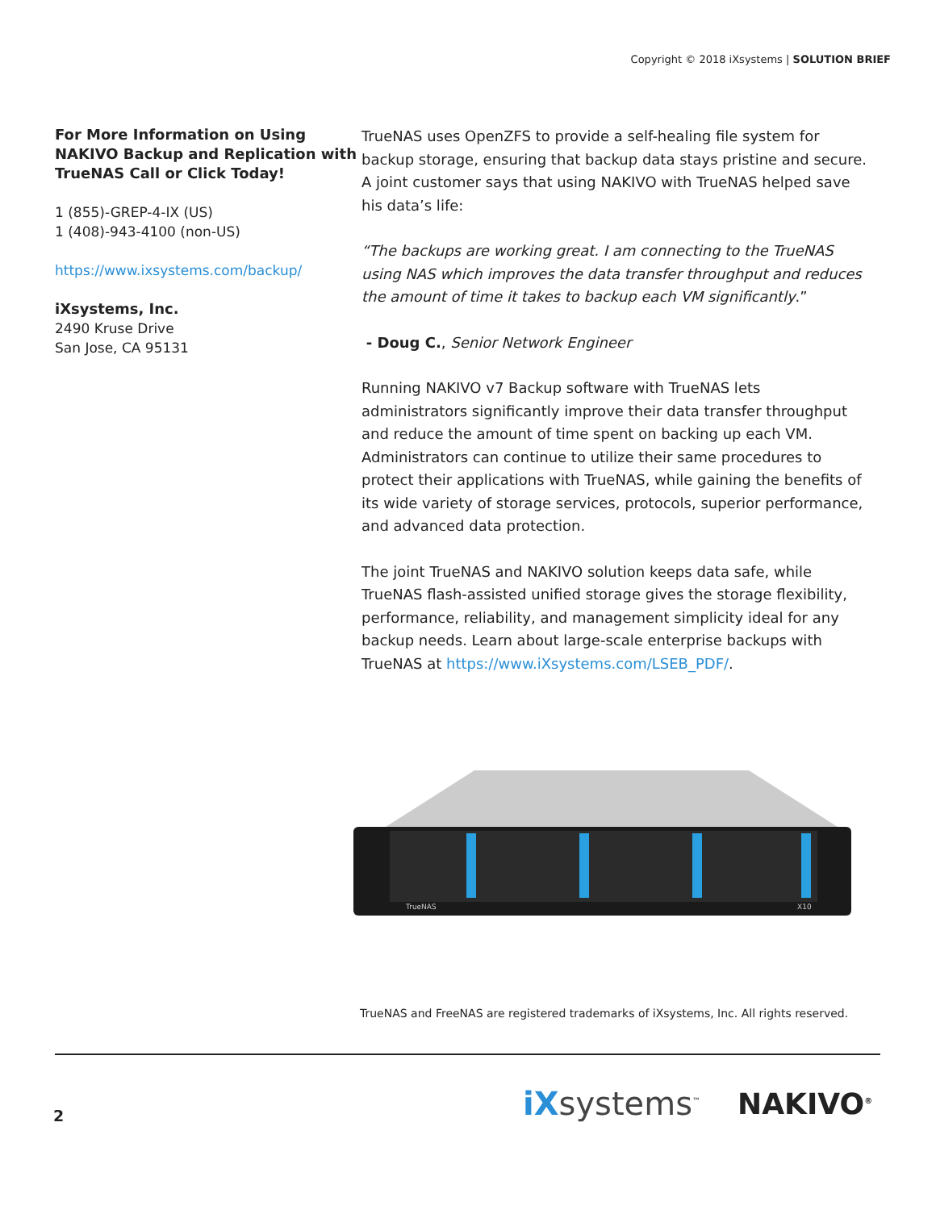Copyright © 2018 iXsystems | SOLUTION BRIEF
For More Information on Using NAKIVO Backup and Replication with TrueNAS Call or Click Today!
1 (855)-GREP-4-IX (US)
1 (408)-943-4100 (non-US)
https://www.ixsystems.com/backup/
iXsystems, Inc.
2490 Kruse Drive
San Jose, CA 95131
TrueNAS uses OpenZFS to provide a self-healing file system for backup storage, ensuring that backup data stays pristine and secure. A joint customer says that using NAKIVO with TrueNAS helped save his data’s life:
“The backups are working great. I am connecting to the TrueNAS using NAS which improves the data transfer throughput and reduces the amount of time it takes to backup each VM significantly.”
- Doug C., Senior Network Engineer
Running NAKIVO v7 Backup software with TrueNAS lets administrators significantly improve their data transfer throughput and reduce the amount of time spent on backing up each VM. Administrators can continue to utilize their same procedures to protect their applications with TrueNAS, while gaining the benefits of its wide variety of storage services, protocols, superior performance, and advanced data protection.
The joint TrueNAS and NAKIVO solution keeps data safe, while TrueNAS flash-assisted unified storage gives the storage flexibility, performance, reliability, and management simplicity ideal for any backup needs. Learn about large-scale enterprise backups with TrueNAS at https://www.iXsystems.com/LSEB_PDF/.
TrueNAS
X10
TrueNAS and FreeNAS are registered trademarks of iXsystems, Inc. All rights reserved.
2 iX systems<sup>™</sup> NAKIVO<sup>®</sup>